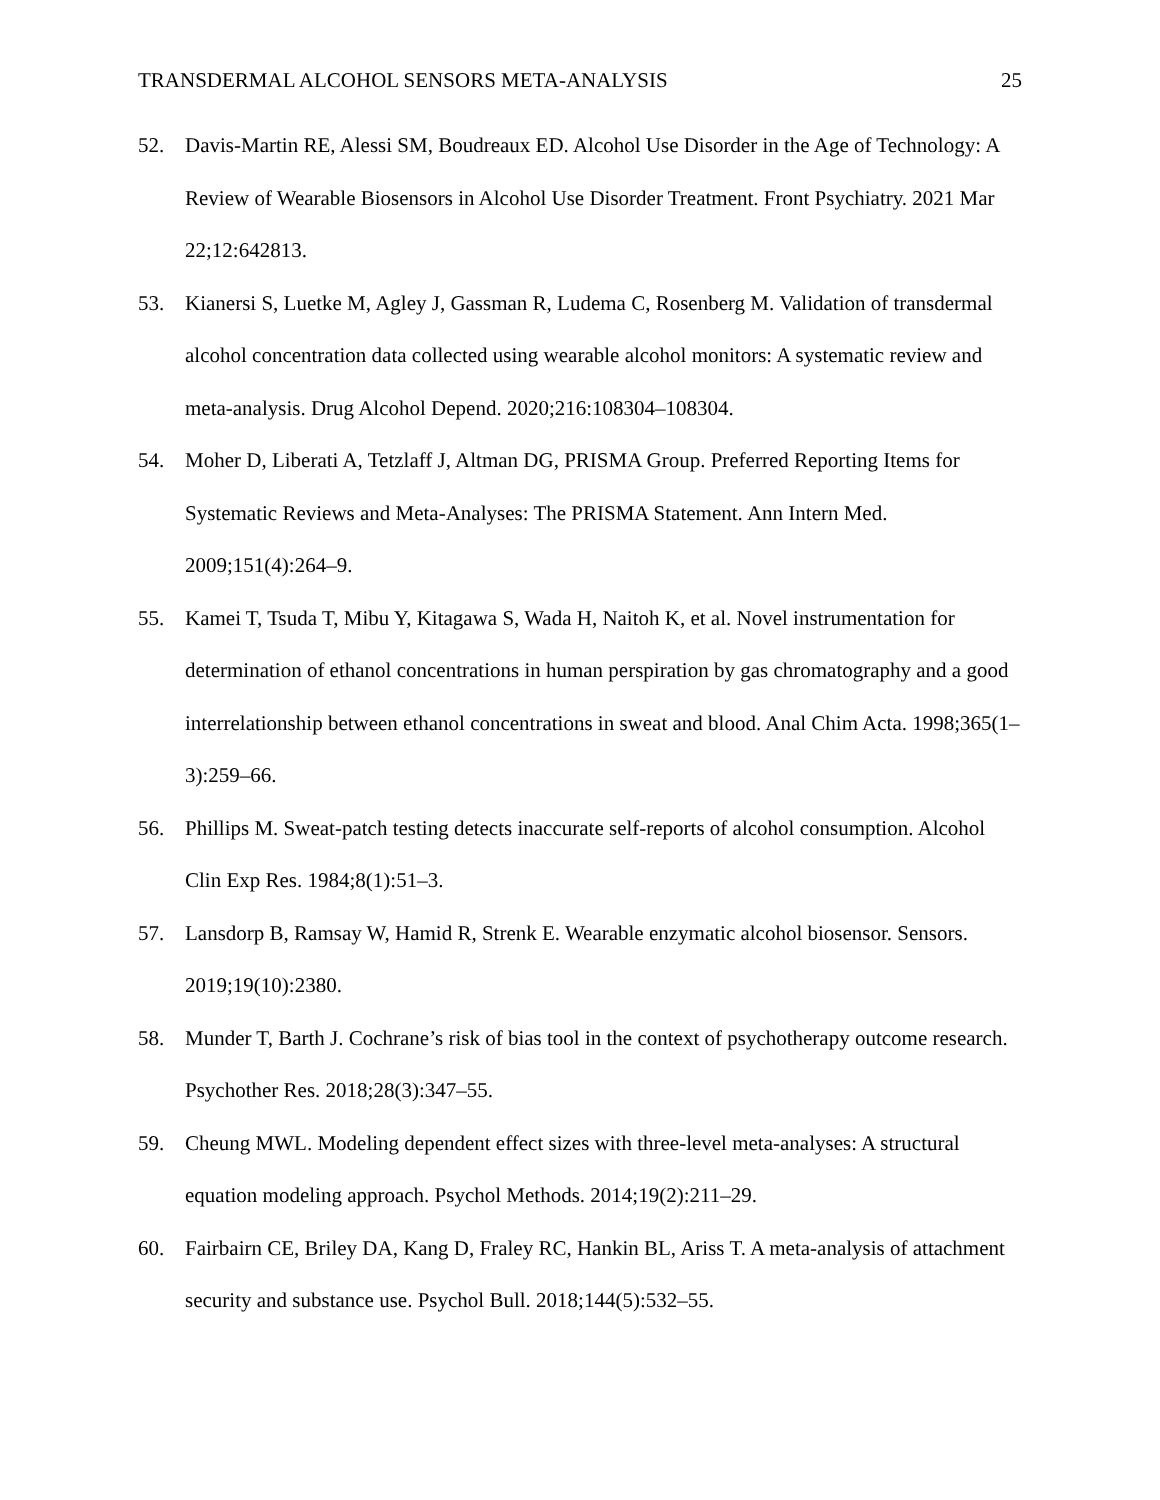TRANSDERMAL ALCOHOL SENSORS META-ANALYSIS 25
52. Davis-Martin RE, Alessi SM, Boudreaux ED. Alcohol Use Disorder in the Age of Technology: A Review of Wearable Biosensors in Alcohol Use Disorder Treatment. Front Psychiatry. 2021 Mar 22;12:642813.
53. Kianersi S, Luetke M, Agley J, Gassman R, Ludema C, Rosenberg M. Validation of transdermal alcohol concentration data collected using wearable alcohol monitors: A systematic review and meta-analysis. Drug Alcohol Depend. 2020;216:108304–108304.
54. Moher D, Liberati A, Tetzlaff J, Altman DG, PRISMA Group. Preferred Reporting Items for Systematic Reviews and Meta-Analyses: The PRISMA Statement. Ann Intern Med. 2009;151(4):264–9.
55. Kamei T, Tsuda T, Mibu Y, Kitagawa S, Wada H, Naitoh K, et al. Novel instrumentation for determination of ethanol concentrations in human perspiration by gas chromatography and a good interrelationship between ethanol concentrations in sweat and blood. Anal Chim Acta. 1998;365(1–3):259–66.
56. Phillips M. Sweat-patch testing detects inaccurate self-reports of alcohol consumption. Alcohol Clin Exp Res. 1984;8(1):51–3.
57. Lansdorp B, Ramsay W, Hamid R, Strenk E. Wearable enzymatic alcohol biosensor. Sensors. 2019;19(10):2380.
58. Munder T, Barth J. Cochrane’s risk of bias tool in the context of psychotherapy outcome research. Psychother Res. 2018;28(3):347–55.
59. Cheung MWL. Modeling dependent effect sizes with three-level meta-analyses: A structural equation modeling approach. Psychol Methods. 2014;19(2):211–29.
60. Fairbairn CE, Briley DA, Kang D, Fraley RC, Hankin BL, Ariss T. A meta-analysis of attachment security and substance use. Psychol Bull. 2018;144(5):532–55.